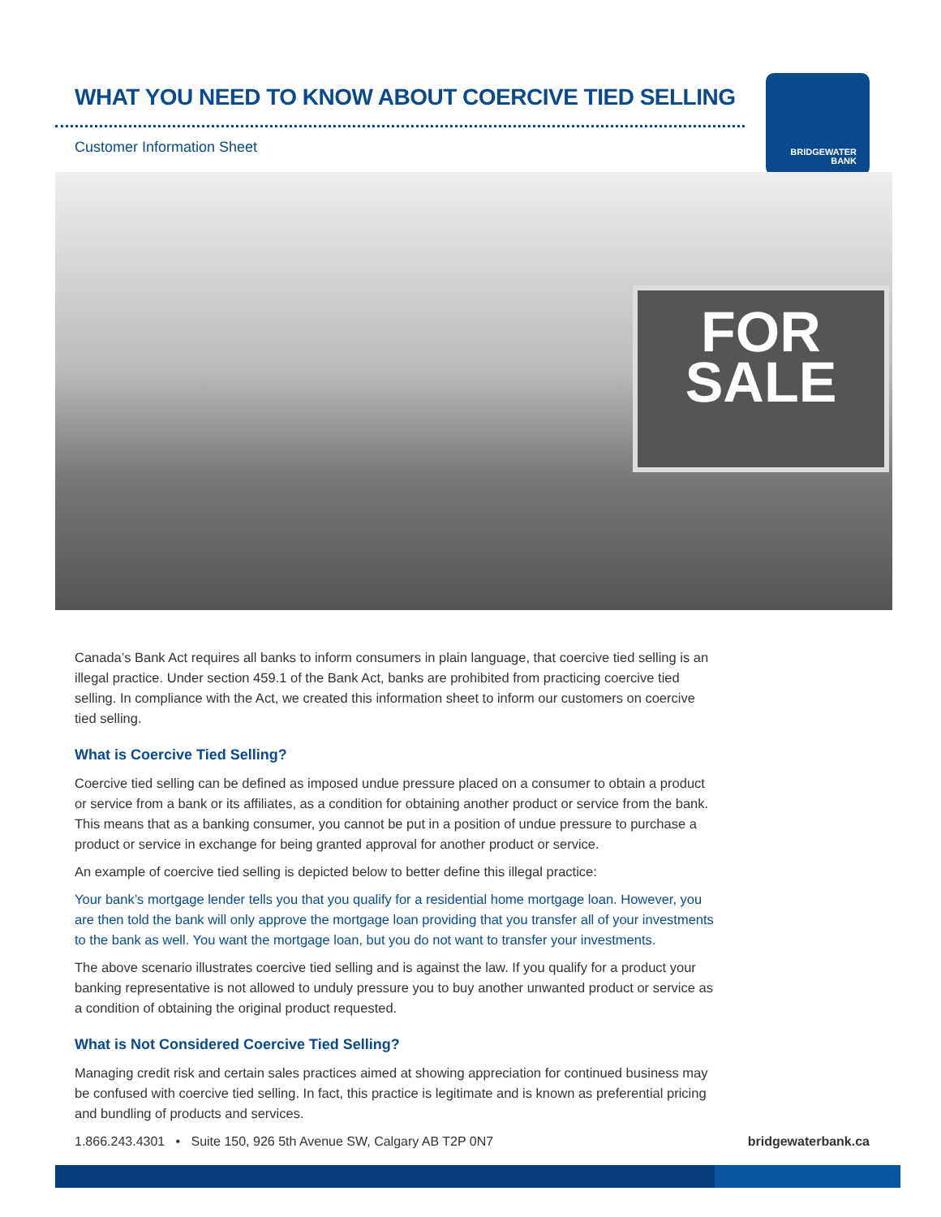WHAT YOU NEED TO KNOW ABOUT COERCIVE TIED SELLING
Customer Information Sheet
BRIDGEWATER
BANK
FOR
SALE
Canada’s Bank Act requires all banks to inform consumers in plain language, that coercive tied selling is an illegal practice. Under section 459.1 of the Bank Act, banks are prohibited from practicing coercive tied selling. In compliance with the Act, we created this information sheet to inform our customers on coercive tied selling.
What is Coercive Tied Selling?
Coercive tied selling can be defined as imposed undue pressure placed on a consumer to obtain a product or service from a bank or its affiliates, as a condition for obtaining another product or service from the bank. This means that as a banking consumer, you cannot be put in a position of undue pressure to purchase a product or service in exchange for being granted approval for another product or service.
An example of coercive tied selling is depicted below to better define this illegal practice:
Your bank’s mortgage lender tells you that you qualify for a residential home mortgage loan. However, you are then told the bank will only approve the mortgage loan providing that you transfer all of your investments to the bank as well. You want the mortgage loan, but you do not want to transfer your investments.
The above scenario illustrates coercive tied selling and is against the law. If you qualify for a product your banking representative is not allowed to unduly pressure you to buy another unwanted product or service as a condition of obtaining the original product requested.
What is Not Considered Coercive Tied Selling?
Managing credit risk and certain sales practices aimed at showing appreciation for continued business may be confused with coercive tied selling. In fact, this practice is legitimate and is known as preferential pricing and bundling of products and services.
1.866.243.4301 • Suite 150, 926 5th Avenue SW, Calgary AB T2P 0N7 bridgewaterbank.ca